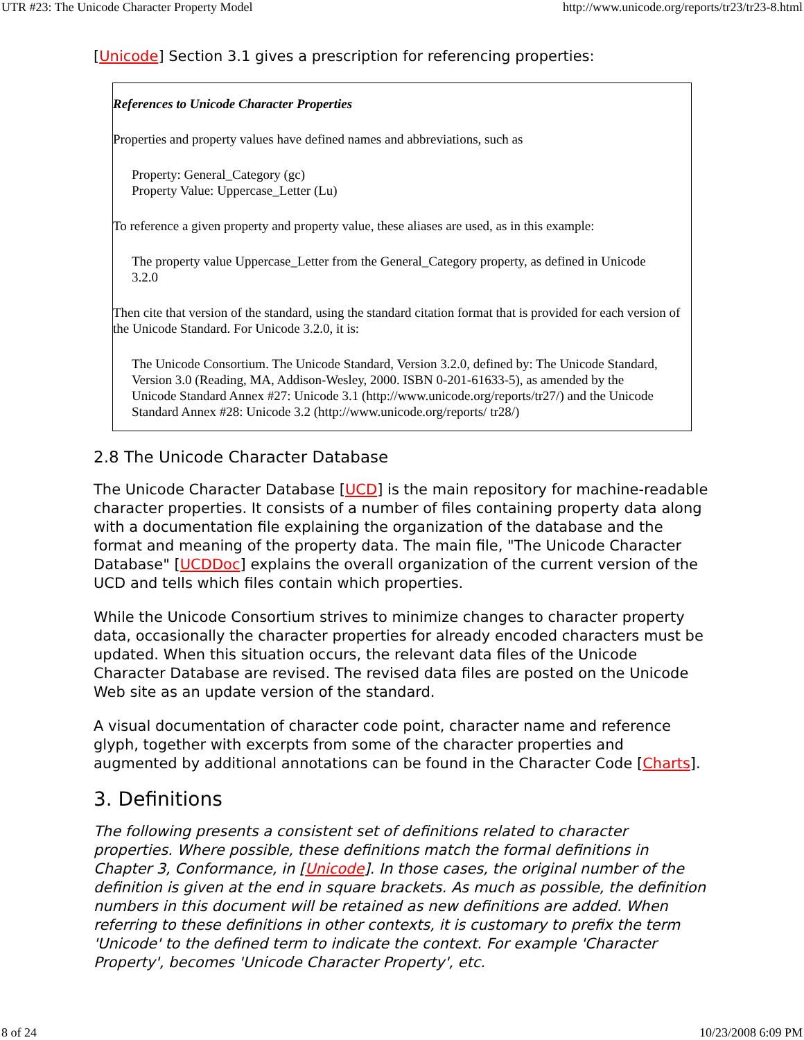UTR #23: The Unicode Character Property Model http://www.unicode.org/reports/tr23/tr23-8.html
[Unicode] Section 3.1 gives a prescription for referencing properties:
References to Unicode Character Properties
Properties and property values have defined names and abbreviations, such as
Property: General_Category (gc)
Property Value: Uppercase_Letter (Lu)
To reference a given property and property value, these aliases are used, as in this example:
The property value Uppercase_Letter from the General_Category property, as defined in Unicode 3.2.0
Then cite that version of the standard, using the standard citation format that is provided for each version of the Unicode Standard. For Unicode 3.2.0, it is:
The Unicode Consortium. The Unicode Standard, Version 3.2.0, defined by: The Unicode Standard, Version 3.0 (Reading, MA, Addison-Wesley, 2000. ISBN 0-201-61633-5), as amended by the Unicode Standard Annex #27: Unicode 3.1 (http://www.unicode.org/reports/tr27/) and the Unicode Standard Annex #28: Unicode 3.2 (http://www.unicode.org/reports/ tr28/)
2.8 The Unicode Character Database
The Unicode Character Database [UCD] is the main repository for machine-readable character properties. It consists of a number of files containing property data along with a documentation file explaining the organization of the database and the format and meaning of the property data. The main file, "The Unicode Character Database" [UCDDoc] explains the overall organization of the current version of the UCD and tells which files contain which properties.
While the Unicode Consortium strives to minimize changes to character property data, occasionally the character properties for already encoded characters must be updated. When this situation occurs, the relevant data files of the Unicode Character Database are revised. The revised data files are posted on the Unicode Web site as an update version of the standard.
A visual documentation of character code point, character name and reference glyph, together with excerpts from some of the character properties and augmented by additional annotations can be found in the Character Code [Charts].
3. Definitions
The following presents a consistent set of definitions related to character properties. Where possible, these definitions match the formal definitions in Chapter 3, Conformance, in [Unicode]. In those cases, the original number of the definition is given at the end in square brackets. As much as possible, the definition numbers in this document will be retained as new definitions are added. When referring to these definitions in other contexts, it is customary to prefix the term 'Unicode' to the defined term to indicate the context. For example 'Character Property', becomes 'Unicode Character Property', etc.
8 of 24 10/23/2008 6:09 PM